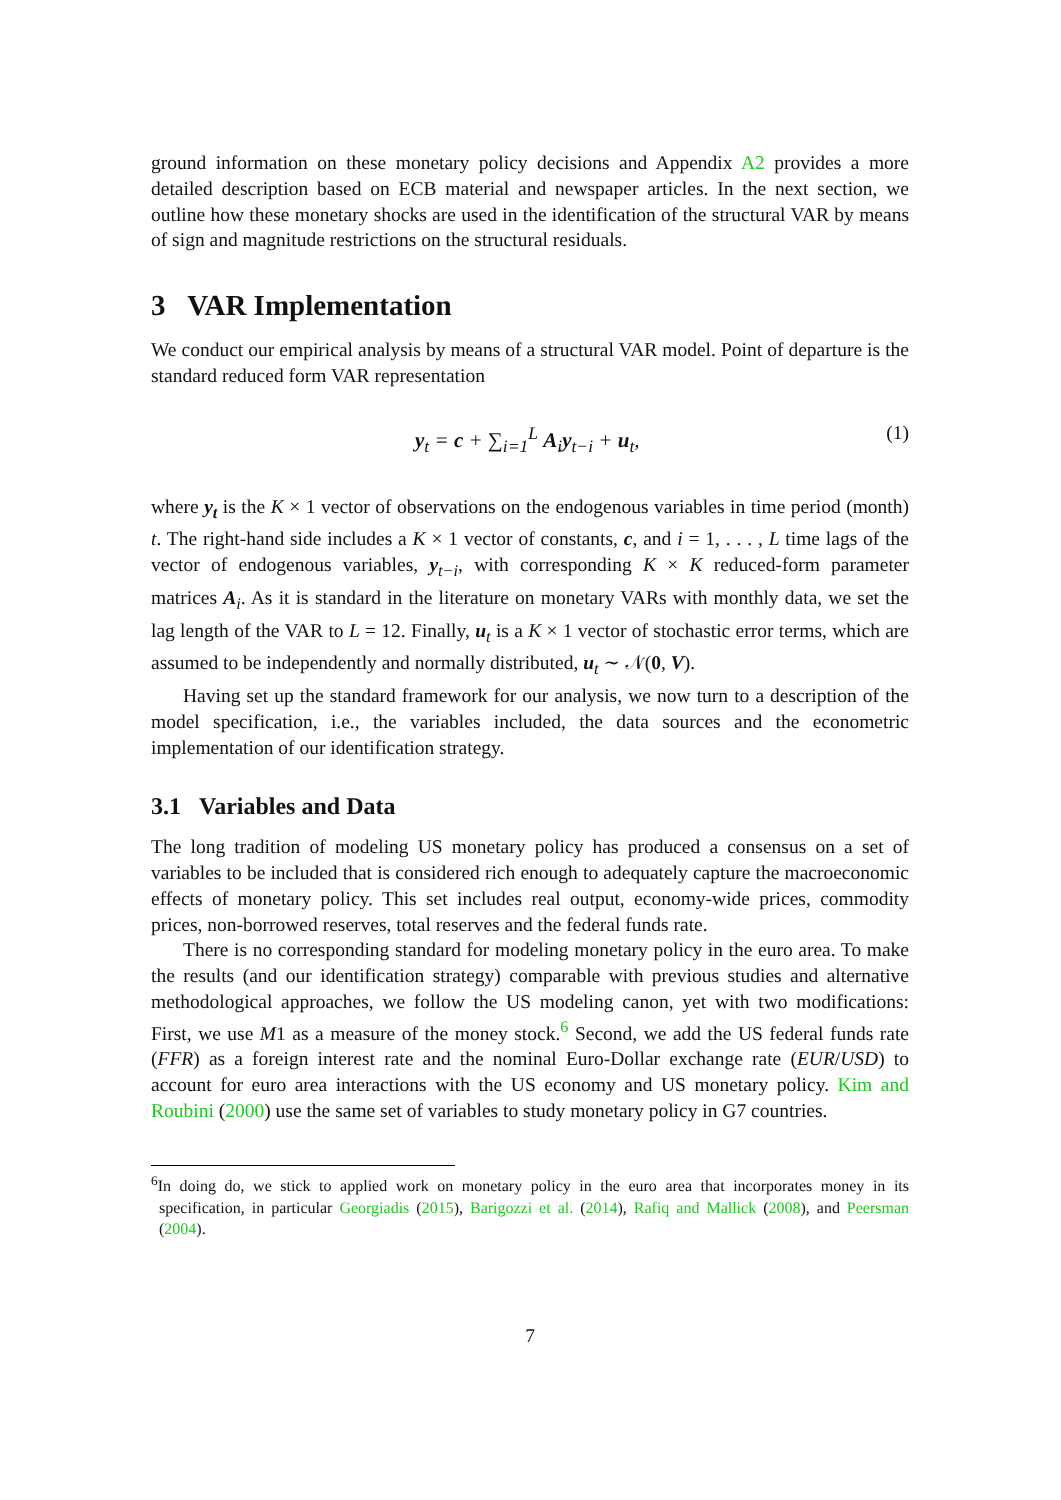ground information on these monetary policy decisions and Appendix A2 provides a more detailed description based on ECB material and newspaper articles. In the next section, we outline how these monetary shocks are used in the identification of the structural VAR by means of sign and magnitude restrictions on the structural residuals.
3 VAR Implementation
We conduct our empirical analysis by means of a structural VAR model. Point of departure is the standard reduced form VAR representation
y<sub>t</sub> = c + ∑<sub>i=1</sub><sup>L</sup> A<sub>i</sub>y<sub>t−i</sub> + u<sub>t</sub>, (1)
where y<sub>t</sub> is the K × 1 vector of observations on the endogenous variables in time period (month) t. The right-hand side includes a K × 1 vector of constants, c, and i = 1, . . . , L time lags of the vector of endogenous variables, y<sub>t−i</sub>, with corresponding K × K reduced-form parameter matrices A<sub>i</sub>. As it is standard in the literature on monetary VARs with monthly data, we set the lag length of the VAR to L = 12. Finally, u<sub>t</sub> is a K × 1 vector of stochastic error terms, which are assumed to be independently and normally distributed, u<sub>t</sub> ∼ 𝒩(0, V).
Having set up the standard framework for our analysis, we now turn to a description of the model specification, i.e., the variables included, the data sources and the econometric implementation of our identification strategy.
3.1 Variables and Data
The long tradition of modeling US monetary policy has produced a consensus on a set of variables to be included that is considered rich enough to adequately capture the macroeconomic effects of monetary policy. This set includes real output, economy-wide prices, commodity prices, non-borrowed reserves, total reserves and the federal funds rate.
There is no corresponding standard for modeling monetary policy in the euro area. To make the results (and our identification strategy) comparable with previous studies and alternative methodological approaches, we follow the US modeling canon, yet with two modifications: First, we use M1 as a measure of the money stock.<sup>6</sup> Second, we add the US federal funds rate (FFR) as a foreign interest rate and the nominal Euro-Dollar exchange rate (EUR/USD) to account for euro area interactions with the US economy and US monetary policy. Kim and Roubini (2000) use the same set of variables to study monetary policy in G7 countries.
<sup>6</sup> In doing do, we stick to applied work on monetary policy in the euro area that incorporates money in its specification, in particular Georgiadis (2015), Barigozzi et al. (2014), Rafiq and Mallick (2008), and Peersman (2004).
7